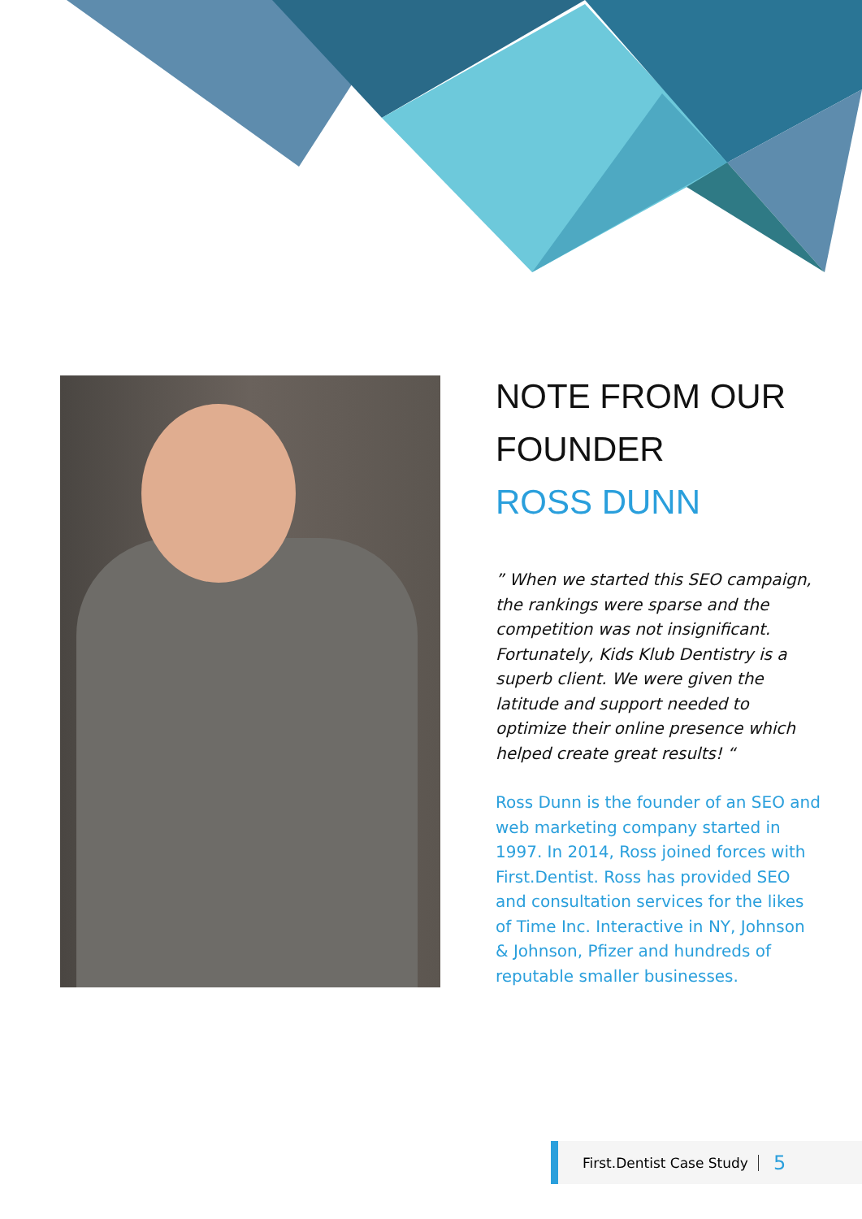NOTE FROM OUR FOUNDER
ROSS DUNN
” When we started this SEO campaign, the rankings were sparse and the competition was not insignificant. Fortunately, Kids Klub Dentistry is a superb client. We were given the latitude and support needed to optimize their online presence which helped create great results! “
Ross Dunn is the founder of an SEO and web marketing company started in 1997. In 2014, Ross joined forces with First.Dentist. Ross has provided SEO and consultation services for the likes of Time Inc. Interactive in NY, Johnson & Johnson, Pfizer and hundreds of reputable smaller businesses.
First.Dentist Case Study 5